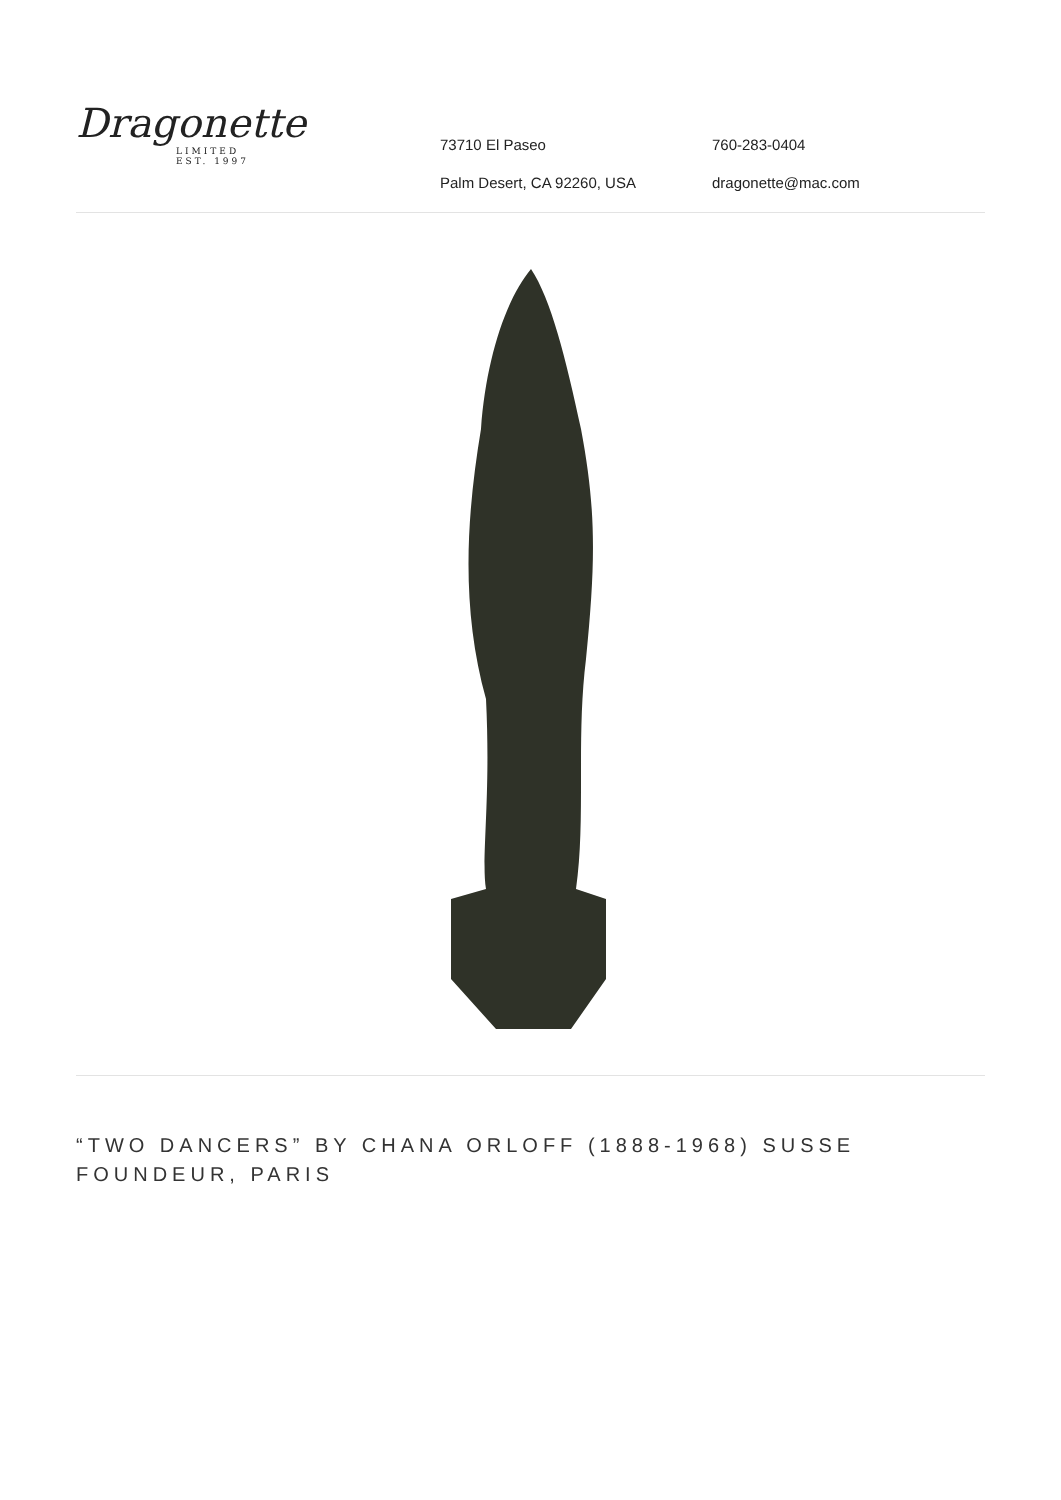Dragonette
LIMITED
EST. 1997
73710 El Paseo
Palm Desert, CA 92260, USA
760-283-0404
dragonette@mac.com
“TWO DANCERS” BY CHANA ORLOFF (1888-1968) SUSSE FOUNDEUR, PARIS